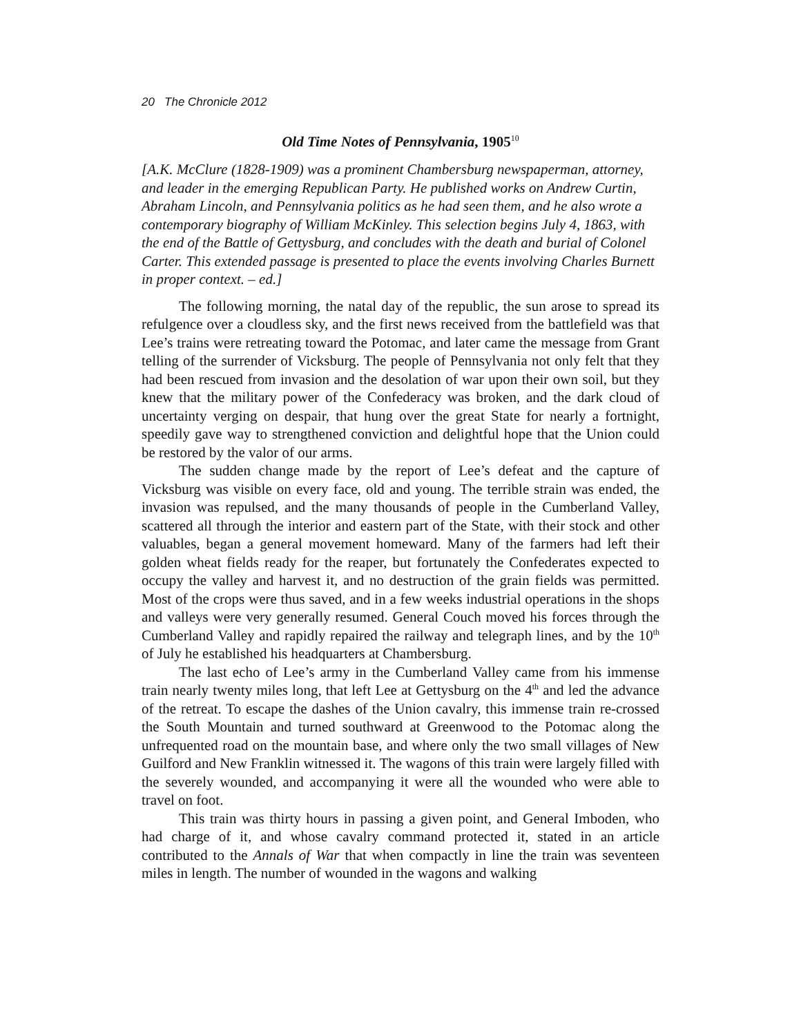20 The Chronicle 2012
Old Time Notes of Pennsylvania, 1905<sup>10</sup>
[A.K. McClure (1828-1909) was a prominent Chambersburg newspaperman, attorney, and leader in the emerging Republican Party. He published works on Andrew Curtin, Abraham Lincoln, and Pennsylvania politics as he had seen them, and he also wrote a contemporary biography of William McKinley. This selection begins July 4, 1863, with the end of the Battle of Gettysburg, and concludes with the death and burial of Colonel Carter. This extended passage is presented to place the events involving Charles Burnett in proper context. – ed.]
The following morning, the natal day of the republic, the sun arose to spread its refulgence over a cloudless sky, and the first news received from the battlefield was that Lee’s trains were retreating toward the Potomac, and later came the message from Grant telling of the surrender of Vicksburg. The people of Pennsylvania not only felt that they had been rescued from invasion and the desolation of war upon their own soil, but they knew that the military power of the Confederacy was broken, and the dark cloud of uncertainty verging on despair, that hung over the great State for nearly a fortnight, speedily gave way to strengthened conviction and delightful hope that the Union could be restored by the valor of our arms.
The sudden change made by the report of Lee’s defeat and the capture of Vicksburg was visible on every face, old and young. The terrible strain was ended, the invasion was repulsed, and the many thousands of people in the Cumberland Valley, scattered all through the interior and eastern part of the State, with their stock and other valuables, began a general movement homeward. Many of the farmers had left their golden wheat fields ready for the reaper, but fortunately the Confederates expected to occupy the valley and harvest it, and no destruction of the grain fields was permitted. Most of the crops were thus saved, and in a few weeks industrial operations in the shops and valleys were very generally resumed. General Couch moved his forces through the Cumberland Valley and rapidly repaired the railway and telegraph lines, and by the 10<sup>th</sup> of July he established his headquarters at Chambersburg.
The last echo of Lee’s army in the Cumberland Valley came from his immense train nearly twenty miles long, that left Lee at Gettysburg on the 4<sup>th</sup> and led the advance of the retreat. To escape the dashes of the Union cavalry, this immense train re-crossed the South Mountain and turned southward at Greenwood to the Potomac along the unfrequented road on the mountain base, and where only the two small villages of New Guilford and New Franklin witnessed it. The wagons of this train were largely filled with the severely wounded, and accompanying it were all the wounded who were able to travel on foot.
This train was thirty hours in passing a given point, and General Imboden, who had charge of it, and whose cavalry command protected it, stated in an article contributed to the Annals of War that when compactly in line the train was seventeen miles in length. The number of wounded in the wagons and walking